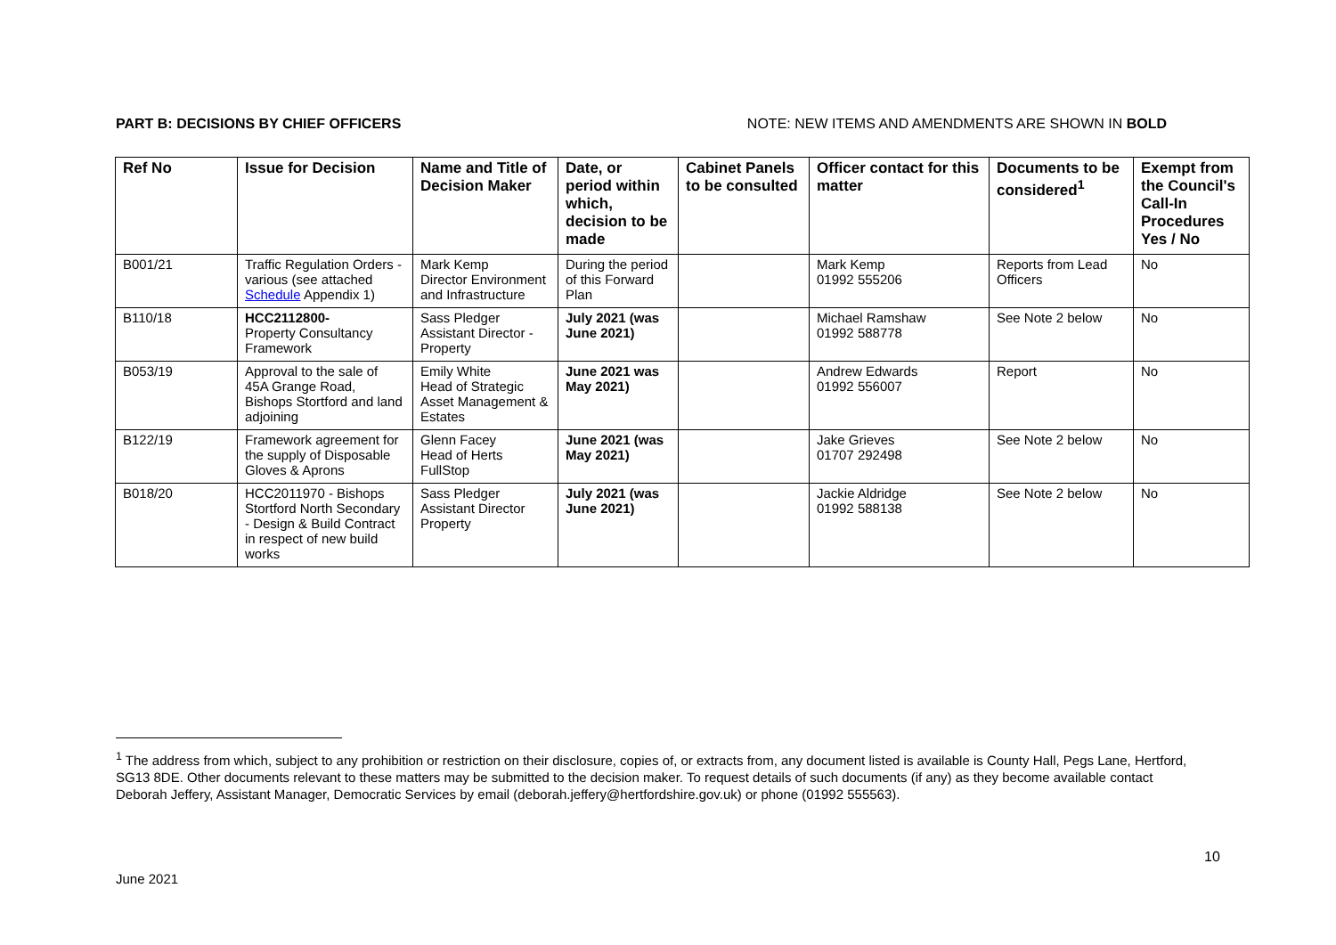PART B: DECISIONS BY CHIEF OFFICERS NOTE: NEW ITEMS AND AMENDMENTS ARE SHOWN IN BOLD
| Ref No | Issue for Decision | Name and Title of Decision Maker | Date, or period within which, decision to be made | Cabinet Panels to be consulted | Officer contact for this matter | Documents to be considered<sup>1</sup> | Exempt from the Council's Call-In Procedures Yes / No |
| --- | --- | --- | --- | --- | --- | --- | --- |
| B001/21 | Traffic Regulation Orders - various (see attached Schedule Appendix 1) | Mark Kemp Director Environment and Infrastructure | During the period of this Forward Plan | | Mark Kemp 01992 555206 | Reports from Lead Officers | No |
| B110/18 | HCC2112800- Property Consultancy Framework | Sass Pledger Assistant Director - Property | July 2021 (was June 2021) | | Michael Ramshaw 01992 588778 | See Note 2 below | No |
| B053/19 | Approval to the sale of 45A Grange Road, Bishops Stortford and land adjoining | Emily White Head of Strategic Asset Management & Estates | June 2021 was May 2021) | | Andrew Edwards 01992 556007 | Report | No |
| B122/19 | Framework agreement for the supply of Disposable Gloves & Aprons | Glenn Facey Head of Herts FullStop | June 2021 (was May 2021) | | Jake Grieves 01707 292498 | See Note 2 below | No |
| B018/20 | HCC2011970 - Bishops Stortford North Secondary - Design & Build Contract in respect of new build works | Sass Pledger Assistant Director Property | July 2021 (was June 2021) | | Jackie Aldridge 01992 588138 | See Note 2 below | No |
<sup>1</sup> The address from which, subject to any prohibition or restriction on their disclosure, copies of, or extracts from, any document listed is available is County Hall, Pegs Lane, Hertford, SG13 8DE. Other documents relevant to these matters may be submitted to the decision maker. To request details of such documents (if any) as they become available contact Deborah Jeffery, Assistant Manager, Democratic Services by email (deborah.jeffery@hertfordshire.gov.uk) or phone (01992 555563).
10
June 2021